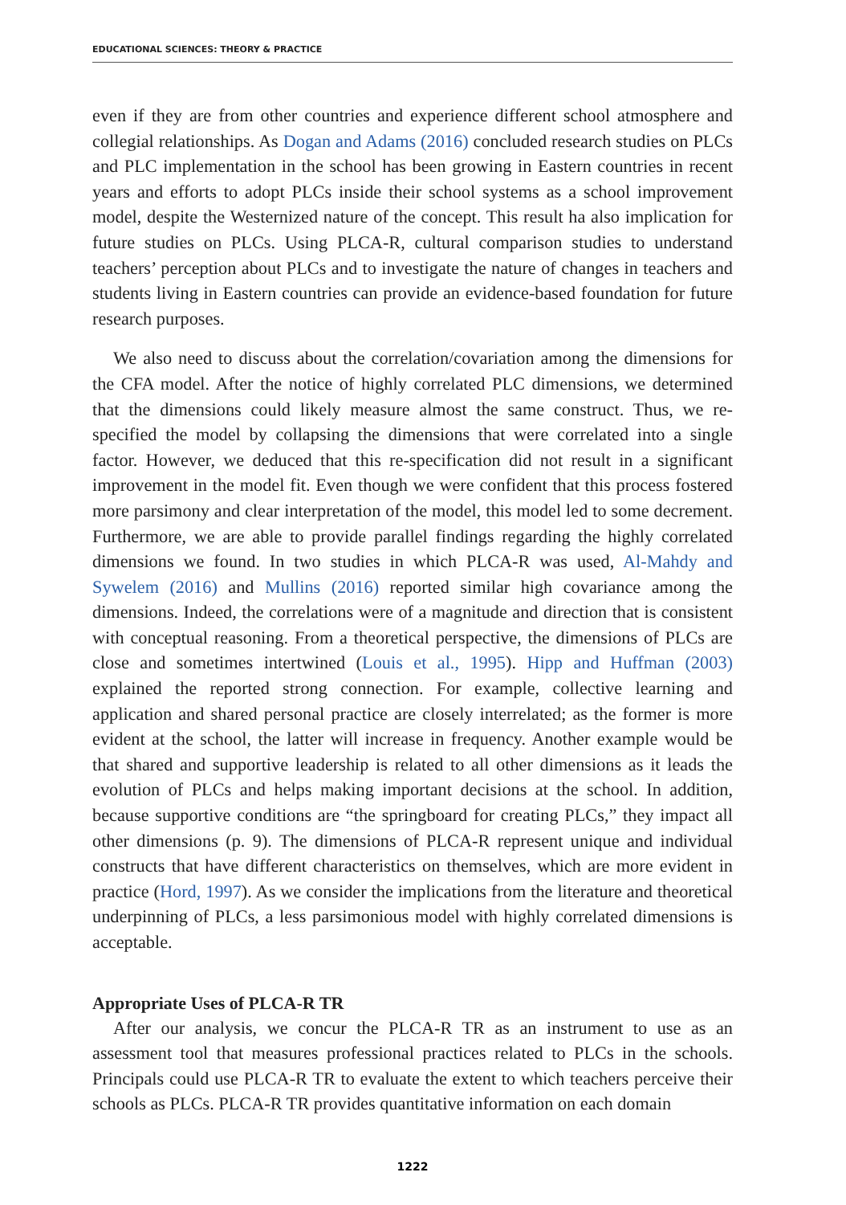EDUCATIONAL SCIENCES: THEORY & PRACTICE
even if they are from other countries and experience different school atmosphere and collegial relationships. As Dogan and Adams (2016) concluded research studies on PLCs and PLC implementation in the school has been growing in Eastern countries in recent years and efforts to adopt PLCs inside their school systems as a school improvement model, despite the Westernized nature of the concept. This result ha also implication for future studies on PLCs. Using PLCA-R, cultural comparison studies to understand teachers’ perception about PLCs and to investigate the nature of changes in teachers and students living in Eastern countries can provide an evidence-based foundation for future research purposes.
We also need to discuss about the correlation/covariation among the dimensions for the CFA model. After the notice of highly correlated PLC dimensions, we determined that the dimensions could likely measure almost the same construct. Thus, we re-specified the model by collapsing the dimensions that were correlated into a single factor. However, we deduced that this re-specification did not result in a significant improvement in the model fit. Even though we were confident that this process fostered more parsimony and clear interpretation of the model, this model led to some decrement. Furthermore, we are able to provide parallel findings regarding the highly correlated dimensions we found. In two studies in which PLCA-R was used, Al-Mahdy and Sywelem (2016) and Mullins (2016) reported similar high covariance among the dimensions. Indeed, the correlations were of a magnitude and direction that is consistent with conceptual reasoning. From a theoretical perspective, the dimensions of PLCs are close and sometimes intertwined (Louis et al., 1995). Hipp and Huffman (2003) explained the reported strong connection. For example, collective learning and application and shared personal practice are closely interrelated; as the former is more evident at the school, the latter will increase in frequency. Another example would be that shared and supportive leadership is related to all other dimensions as it leads the evolution of PLCs and helps making important decisions at the school. In addition, because supportive conditions are “the springboard for creating PLCs,” they impact all other dimensions (p. 9). The dimensions of PLCA-R represent unique and individual constructs that have different characteristics on themselves, which are more evident in practice (Hord, 1997). As we consider the implications from the literature and theoretical underpinning of PLCs, a less parsimonious model with highly correlated dimensions is acceptable.
Appropriate Uses of PLCA-R TR
After our analysis, we concur the PLCA-R TR as an instrument to use as an assessment tool that measures professional practices related to PLCs in the schools. Principals could use PLCA-R TR to evaluate the extent to which teachers perceive their schools as PLCs. PLCA-R TR provides quantitative information on each domain
1222